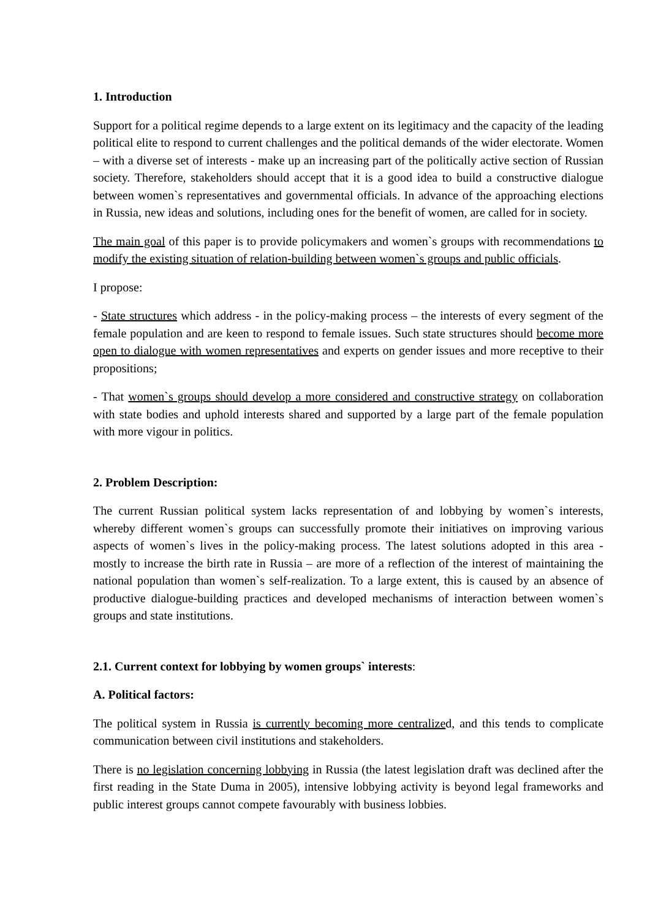1. Introduction
Support for a political regime depends to a large extent on its legitimacy and the capacity of the leading political elite to respond to current challenges and the political demands of the wider electorate. Women – with a diverse set of interests - make up an increasing part of the politically active section of Russian society. Therefore, stakeholders should accept that it is a good idea to build a constructive dialogue between women`s representatives and governmental officials. In advance of the approaching elections in Russia, new ideas and solutions, including ones for the benefit of women, are called for in society.
The main goal of this paper is to provide policymakers and women`s groups with recommendations to modify the existing situation of relation-building between women`s groups and public officials.
I propose:
- State structures which address - in the policy-making process – the interests of every segment of the female population and are keen to respond to female issues. Such state structures should become more open to dialogue with women representatives and experts on gender issues and more receptive to their propositions;
- That women`s groups should develop a more considered and constructive strategy on collaboration with state bodies and uphold interests shared and supported by a large part of the female population with more vigour in politics.
2. Problem Description:
The current Russian political system lacks representation of and lobbying by women`s interests, whereby different women`s groups can successfully promote their initiatives on improving various aspects of women`s lives in the policy-making process. The latest solutions adopted in this area - mostly to increase the birth rate in Russia – are more of a reflection of the interest of maintaining the national population than women`s self-realization. To a large extent, this is caused by an absence of productive dialogue-building practices and developed mechanisms of interaction between women`s groups and state institutions.
2.1. Current context for lobbying by women groups` interests:
A. Political factors:
The political system in Russia is currently becoming more centralized, and this tends to complicate communication between civil institutions and stakeholders.
There is no legislation concerning lobbying in Russia (the latest legislation draft was declined after the first reading in the State Duma in 2005), intensive lobbying activity is beyond legal frameworks and public interest groups cannot compete favourably with business lobbies.